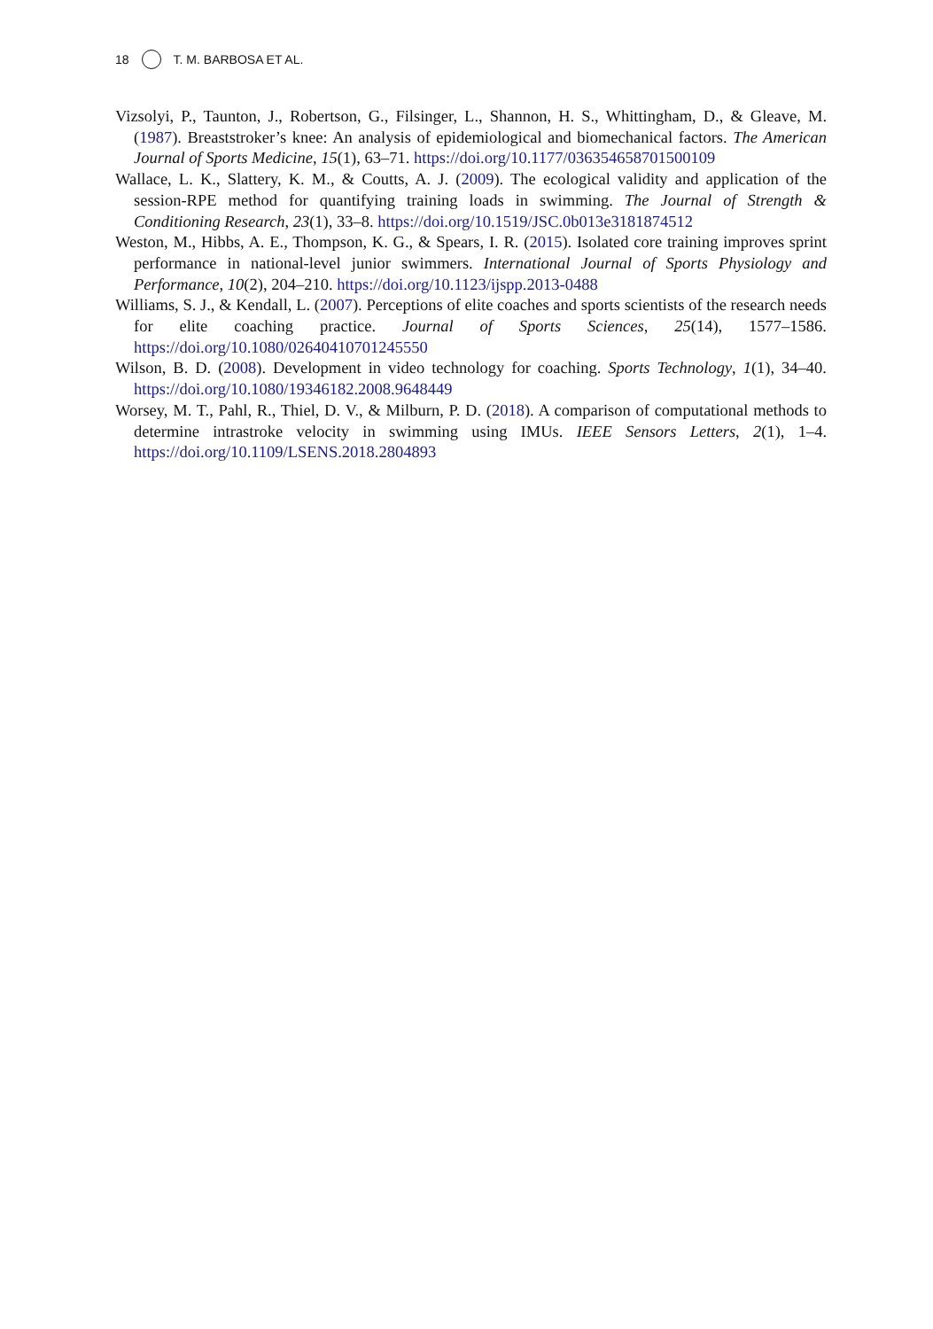18 T. M. BARBOSA ET AL.
Vizsolyi, P., Taunton, J., Robertson, G., Filsinger, L., Shannon, H. S., Whittingham, D., & Gleave, M. (1987). Breaststroker’s knee: An analysis of epidemiological and biomechanical factors. The American Journal of Sports Medicine, 15(1), 63–71. https://doi.org/10.1177/036354658701500109
Wallace, L. K., Slattery, K. M., & Coutts, A. J. (2009). The ecological validity and application of the session-RPE method for quantifying training loads in swimming. The Journal of Strength & Conditioning Research, 23(1), 33–8. https://doi.org/10.1519/JSC.0b013e3181874512
Weston, M., Hibbs, A. E., Thompson, K. G., & Spears, I. R. (2015). Isolated core training improves sprint performance in national-level junior swimmers. International Journal of Sports Physiology and Performance, 10(2), 204–210. https://doi.org/10.1123/ijspp.2013-0488
Williams, S. J., & Kendall, L. (2007). Perceptions of elite coaches and sports scientists of the research needs for elite coaching practice. Journal of Sports Sciences, 25(14), 1577–1586. https://doi.org/10.1080/02640410701245550
Wilson, B. D. (2008). Development in video technology for coaching. Sports Technology, 1(1), 34–40. https://doi.org/10.1080/19346182.2008.9648449
Worsey, M. T., Pahl, R., Thiel, D. V., & Milburn, P. D. (2018). A comparison of computational methods to determine intrastroke velocity in swimming using IMUs. IEEE Sensors Letters, 2(1), 1–4. https://doi.org/10.1109/LSENS.2018.2804893